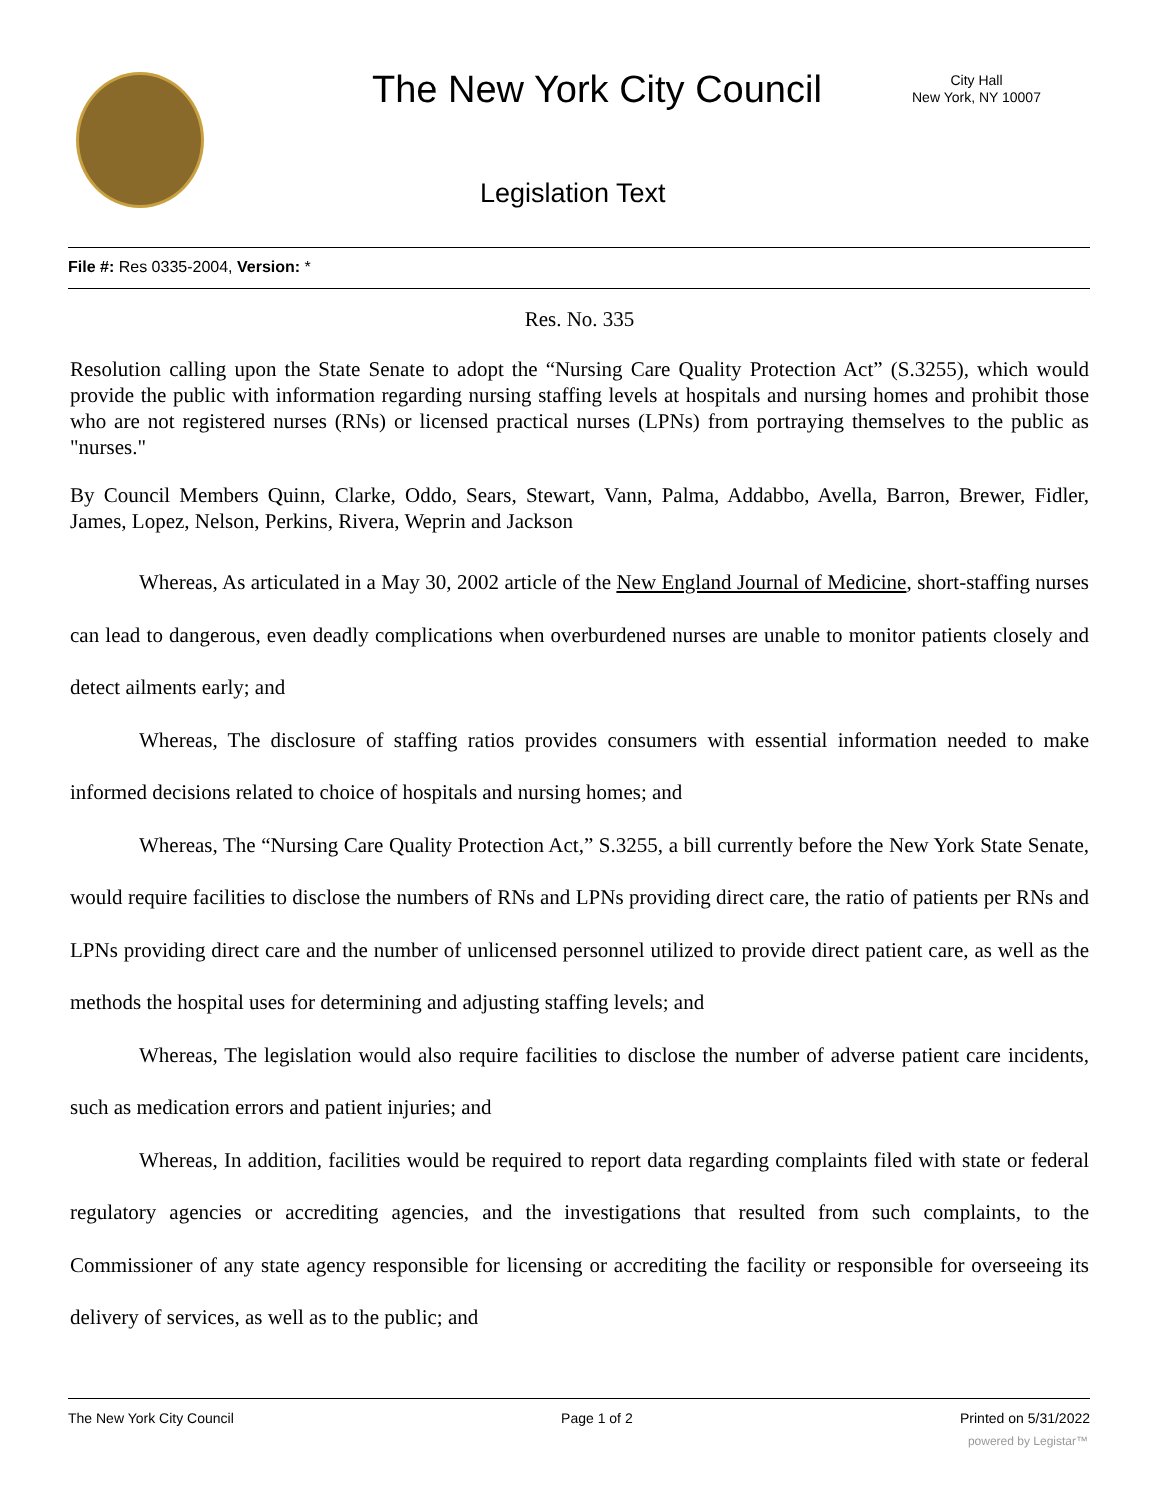The New York City Council
City Hall
New York, NY 10007
Legislation Text
File #: Res 0335-2004, Version: *
Res. No. 335
Resolution calling upon the State Senate to adopt the “Nursing Care Quality Protection Act” (S.3255), which would provide the public with information regarding nursing staffing levels at hospitals and nursing homes and prohibit those who are not registered nurses (RNs) or licensed practical nurses (LPNs) from portraying themselves to the public as "nurses."
By Council Members Quinn, Clarke, Oddo, Sears, Stewart, Vann, Palma, Addabbo, Avella, Barron, Brewer, Fidler, James, Lopez, Nelson, Perkins, Rivera, Weprin and Jackson
Whereas, As articulated in a May 30, 2002 article of the New England Journal of Medicine, short-staffing nurses can lead to dangerous, even deadly complications when overburdened nurses are unable to monitor patients closely and detect ailments early; and
Whereas, The disclosure of staffing ratios provides consumers with essential information needed to make informed decisions related to choice of hospitals and nursing homes; and
Whereas, The “Nursing Care Quality Protection Act,” S.3255, a bill currently before the New York State Senate, would require facilities to disclose the numbers of RNs and LPNs providing direct care, the ratio of patients per RNs and LPNs providing direct care and the number of unlicensed personnel utilized to provide direct patient care, as well as the methods the hospital uses for determining and adjusting staffing levels; and
Whereas, The legislation would also require facilities to disclose the number of adverse patient care incidents, such as medication errors and patient injuries; and
Whereas, In addition, facilities would be required to report data regarding complaints filed with state or federal regulatory agencies or accrediting agencies, and the investigations that resulted from such complaints, to the Commissioner of any state agency responsible for licensing or accrediting the facility or responsible for overseeing its delivery of services, as well as to the public; and
The New York City Council Page 1 of 2 Printed on 5/31/2022
powered by Legistar™